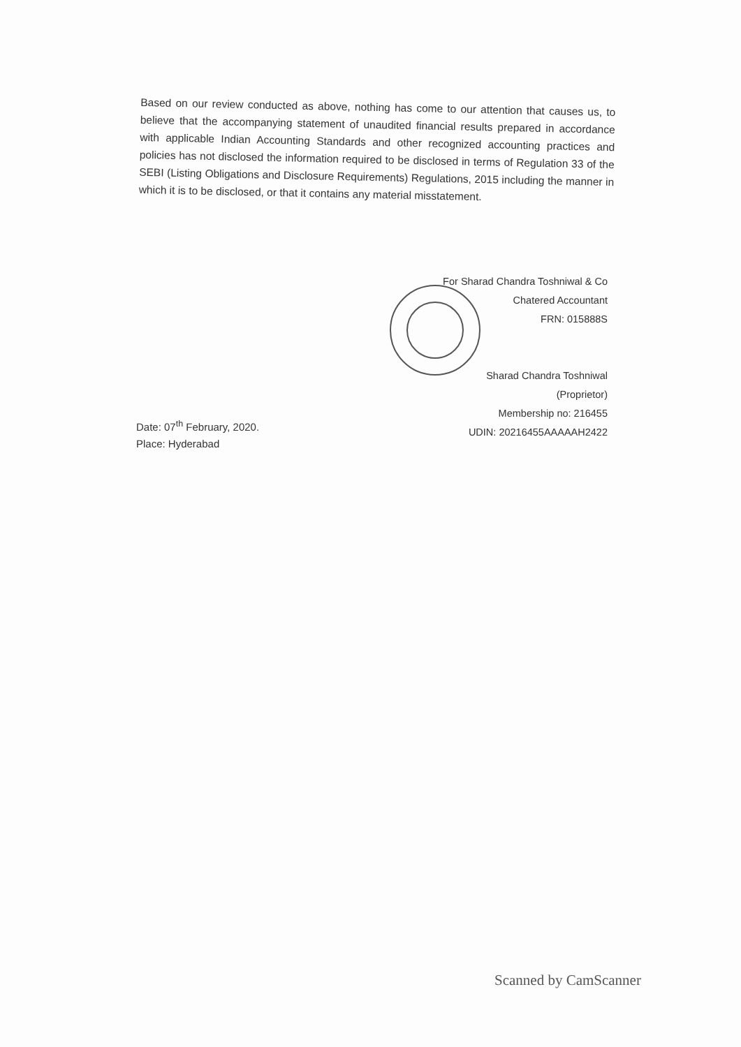Based on our review conducted as above, nothing has come to our attention that causes us, to believe that the accompanying statement of unaudited financial results prepared in accordance with applicable Indian Accounting Standards and other recognized accounting practices and policies has not disclosed the information required to be disclosed in terms of Regulation 33 of the SEBI (Listing Obligations and Disclosure Requirements) Regulations, 2015 including the manner in which it is to be disclosed, or that it contains any material misstatement.
For Sharad Chandra Toshniwal & Co
Chatered Accountant
FRN: 015888S
Sharad Chandra Toshniwal
(Proprietor)
Membership no: 216455
UDIN: 20216455AAAAAH2422
Date: 07<sup>th</sup> February, 2020.
Place: Hyderabad
Scanned by CamScanner